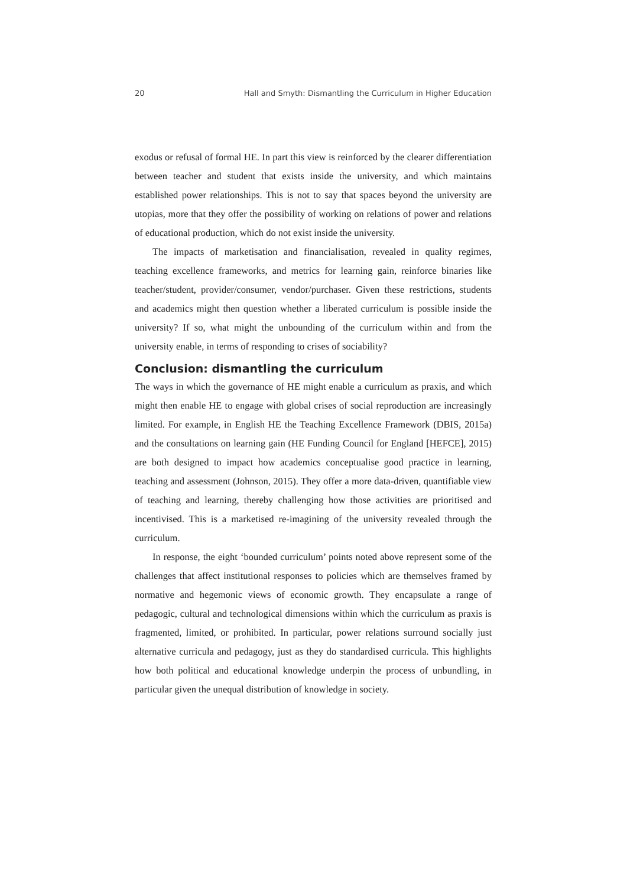20 Hall and Smyth: Dismantling the Curriculum in Higher Education
exodus or refusal of formal HE. In part this view is reinforced by the clearer differentiation between teacher and student that exists inside the university, and which maintains established power relationships. This is not to say that spaces beyond the university are utopias, more that they offer the possibility of working on relations of power and relations of educational production, which do not exist inside the university.
The impacts of marketisation and financialisation, revealed in quality regimes, teaching excellence frameworks, and metrics for learning gain, reinforce binaries like teacher/student, provider/consumer, vendor/purchaser. Given these restrictions, students and academics might then question whether a liberated curriculum is possible inside the university? If so, what might the unbounding of the curriculum within and from the university enable, in terms of responding to crises of sociability?
Conclusion: dismantling the curriculum
The ways in which the governance of HE might enable a curriculum as praxis, and which might then enable HE to engage with global crises of social reproduction are increasingly limited. For example, in English HE the Teaching Excellence Framework (DBIS, 2015a) and the consultations on learning gain (HE Funding Council for England [HEFCE], 2015) are both designed to impact how academics conceptualise good practice in learning, teaching and assessment (Johnson, 2015). They offer a more data-driven, quantifiable view of teaching and learning, thereby challenging how those activities are prioritised and incentivised. This is a marketised re-imagining of the university revealed through the curriculum.
In response, the eight ‘bounded curriculum’ points noted above represent some of the challenges that affect institutional responses to policies which are themselves framed by normative and hegemonic views of economic growth. They encapsulate a range of pedagogic, cultural and technological dimensions within which the curriculum as praxis is fragmented, limited, or prohibited. In particular, power relations surround socially just alternative curricula and pedagogy, just as they do standardised curricula. This highlights how both political and educational knowledge underpin the process of unbundling, in particular given the unequal distribution of knowledge in society.